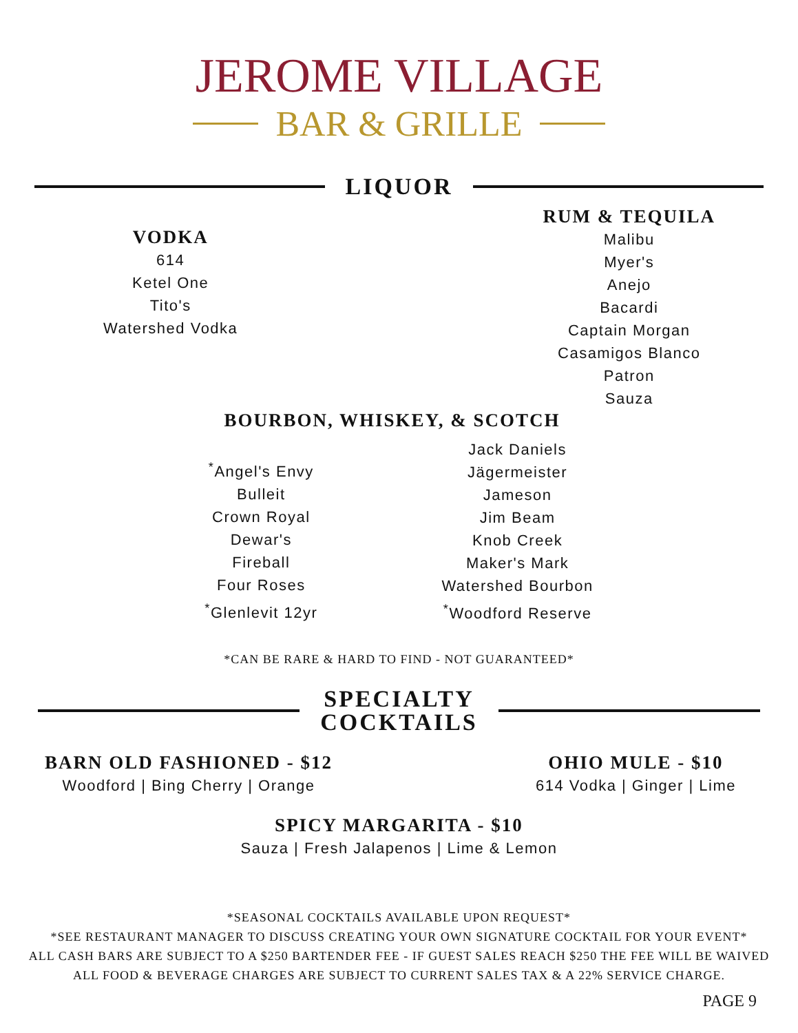JEROME VILLAGE
BAR & GRILLE
LIQUOR
VODKA
614
Ketel One
Tito's
Watershed Vodka
RUM & TEQUILA
Malibu
Myer's
Anejo
Bacardi
Captain Morgan
Casamigos Blanco
Patron
Sauza
BOURBON, WHISKEY, & SCOTCH
<sup>*</sup> Angel's Envy
Bulleit
Crown Royal
Dewar's
Fireball
Four Roses
<sup>*</sup> Glenlevit 12yr
Jack Daniels
Jägermeister
Jameson
Jim Beam
Knob Creek
Maker's Mark
Watershed Bourbon
<sup>*</sup> Woodford Reserve
*CAN BE RARE & HARD TO FIND - NOT GUARANTEED*
SPECIALTY
COCKTAILS
BARN OLD FASHIONED - $12
Woodford | Bing Cherry | Orange
OHIO MULE - $10
614 Vodka | Ginger | Lime
SPICY MARGARITA - $10
Sauza | Fresh Jalapenos | Lime & Lemon
*SEASONAL COCKTAILS AVAILABLE UPON REQUEST*
*SEE RESTAURANT MANAGER TO DISCUSS CREATING YOUR OWN SIGNATURE COCKTAIL FOR YOUR EVENT*
ALL CASH BARS ARE SUBJECT TO A $250 BARTENDER FEE - IF GUEST SALES REACH $250 THE FEE WILL BE WAIVED
ALL FOOD & BEVERAGE CHARGES ARE SUBJECT TO CURRENT SALES TAX & A 22% SERVICE CHARGE.
PAGE 9